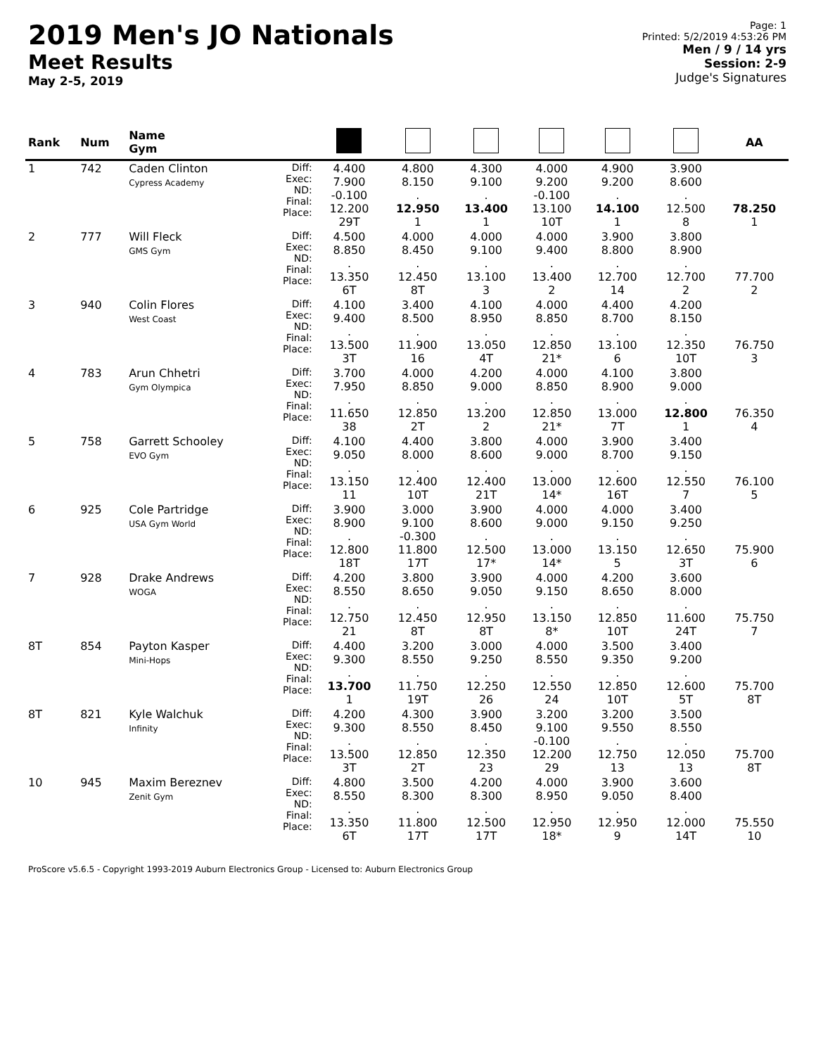2019 Men's JO Nationals
Meet Results
May 2-5, 2019
Page: 1
Printed: 5/2/2019 4:53:26 PM
Men / 9 / 14 yrs
Session: 2-9
Judge's Signatures
| Rank | Num | Name Gym | | | | | | | | AA |
| --- | --- | --- | --- | --- | --- | --- | --- | --- | --- | --- |
| 1 | 742 | Caden Clinton Cypress Academy | Diff: Exec: ND: Final: Place: | 4.400 7.900 -0.100 12.200 29T | 4.800 8.150 . 12.950 1 | 4.300 9.100 . 13.400 1 | 4.000 9.200 -0.100 13.100 10T | 4.900 9.200 . 14.100 1 | 3.900 8.600 . 12.500 8 | 78.250 1 |
| 2 | 777 | Will Fleck GMS Gym | Diff: Exec: ND: Final: Place: | 4.500 8.850 . 13.350 6T | 4.000 8.450 . 12.450 8T | 4.000 9.100 . 13.100 3 | 4.000 9.400 . 13.400 2 | 3.900 8.800 . 12.700 14 | 3.800 8.900 . 12.700 2 | 77.700 2 |
| 3 | 940 | Colin Flores West Coast | Diff: Exec: ND: Final: Place: | 4.100 9.400 . 13.500 3T | 3.400 8.500 . 11.900 16 | 4.100 8.950 . 13.050 4T | 4.000 8.850 . 12.850 21* | 4.400 8.700 . 13.100 6 | 4.200 8.150 . 12.350 10T | 76.750 3 |
| 4 | 783 | Arun Chhetri Gym Olympica | Diff: Exec: ND: Final: Place: | 3.700 7.950 . 11.650 38 | 4.000 8.850 . 12.850 2T | 4.200 9.000 . 13.200 2 | 4.000 8.850 . 12.850 21* | 4.100 8.900 . 13.000 7T | 3.800 9.000 . 12.800 1 | 76.350 4 |
| 5 | 758 | Garrett Schooley EVO Gym | Diff: Exec: ND: Final: Place: | 4.100 9.050 . 13.150 11 | 4.400 8.000 . 12.400 10T | 3.800 8.600 . 12.400 21T | 4.000 9.000 . 13.000 14* | 3.900 8.700 . 12.600 16T | 3.400 9.150 . 12.550 7 | 76.100 5 |
| 6 | 925 | Cole Partridge USA Gym World | Diff: Exec: ND: Final: Place: | 3.900 8.900 . 12.800 18T | 3.000 9.100 -0.300 11.800 17T | 3.900 8.600 . 12.500 17* | 4.000 9.000 . 13.000 14* | 4.000 9.150 . 13.150 5 | 3.400 9.250 . 12.650 3T | 75.900 6 |
| 7 | 928 | Drake Andrews WOGA | Diff: Exec: ND: Final: Place: | 4.200 8.550 . 12.750 21 | 3.800 8.650 . 12.450 8T | 3.900 9.050 . 12.950 8T | 4.000 9.150 . 13.150 8* | 4.200 8.650 . 12.850 10T | 3.600 8.000 . 11.600 24T | 75.750 7 |
| 8T | 854 | Payton Kasper Mini-Hops | Diff: Exec: ND: Final: Place: | 4.400 9.300 . 13.700 1 | 3.200 8.550 . 11.750 19T | 3.000 9.250 . 12.250 26 | 4.000 8.550 . 12.550 24 | 3.500 9.350 . 12.850 10T | 3.400 9.200 . 12.600 5T | 75.700 8T |
| 8T | 821 | Kyle Walchuk Infinity | Diff: Exec: ND: Final: Place: | 4.200 9.300 . 13.500 3T | 4.300 8.550 . 12.850 2T | 3.900 8.450 . 12.350 23 | 3.200 9.100 -0.100 12.200 29 | 3.200 9.550 . 12.750 13 | 3.500 8.550 . 12.050 13 | 75.700 8T |
| 10 | 945 | Maxim Bereznev Zenit Gym | Diff: Exec: ND: Final: Place: | 4.800 8.550 . 13.350 6T | 3.500 8.300 . 11.800 17T | 4.200 8.300 . 12.500 17T | 4.000 8.950 . 12.950 18* | 3.900 9.050 . 12.950 9 | 3.600 8.400 . 12.000 14T | 75.550 10 |
ProScore v5.6.5 - Copyright 1993-2019 Auburn Electronics Group - Licensed to: Auburn Electronics Group